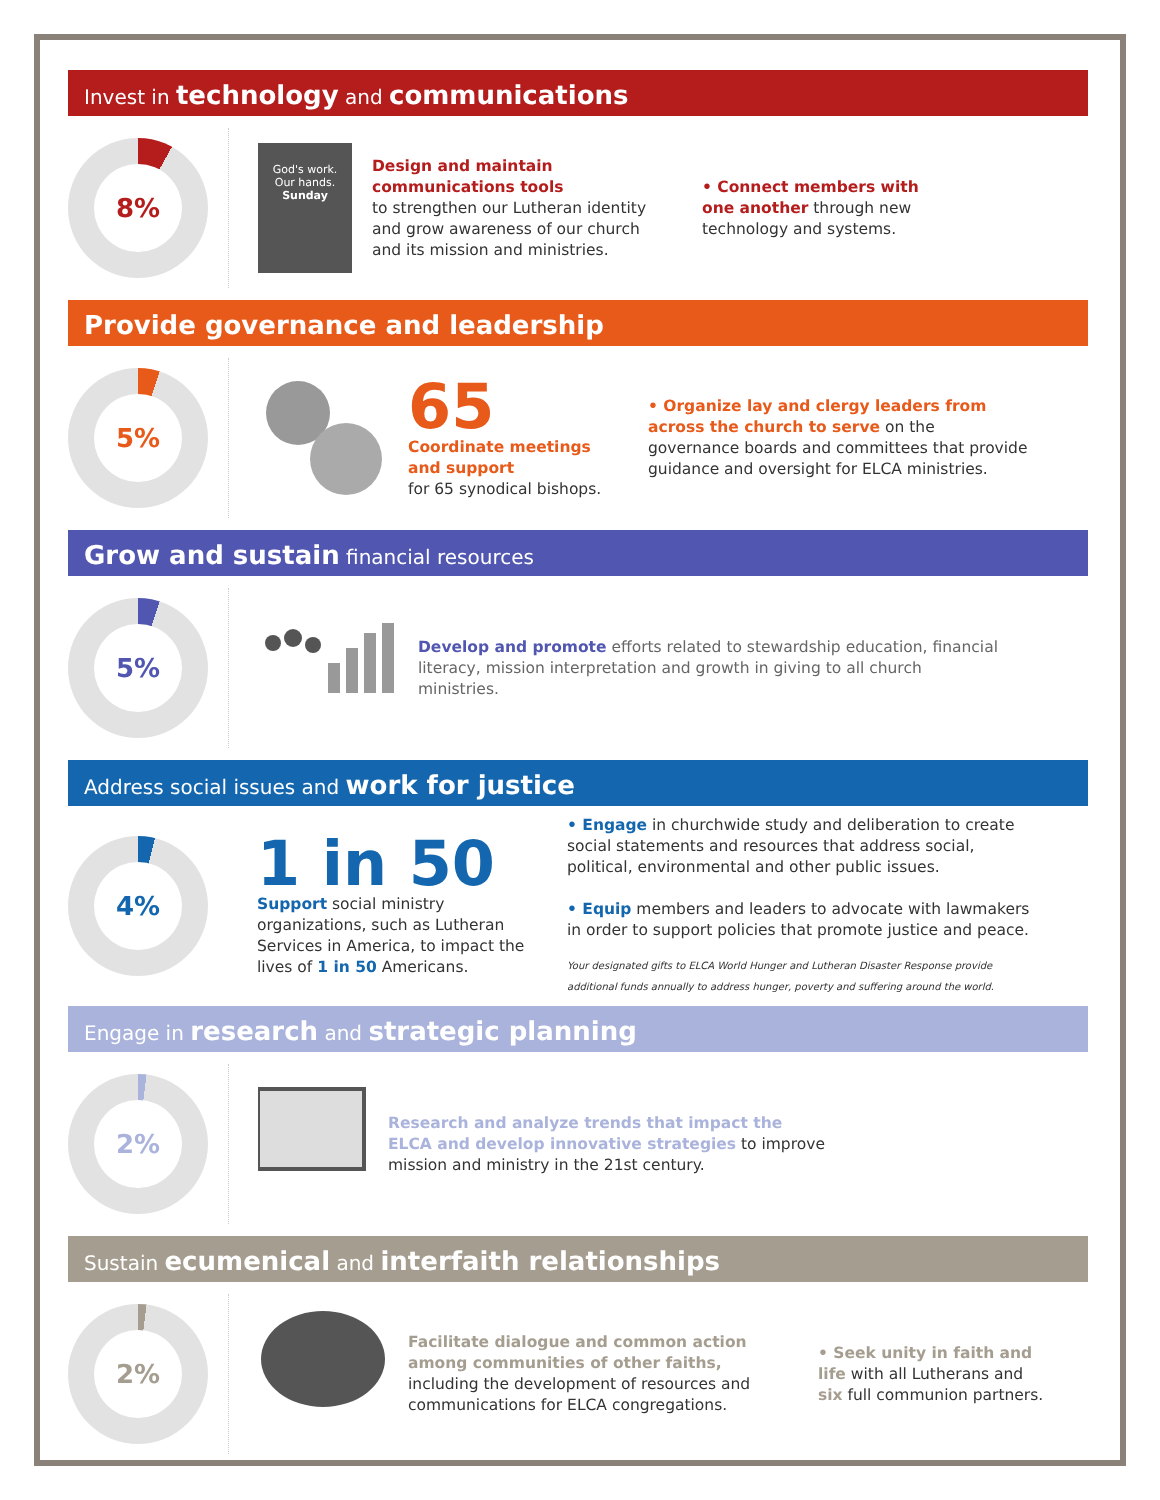Invest in technology and communications
8%
God's work.
Our hands.
Sunday
Design and maintain communications tools
to strengthen our Lutheran identity and grow awareness of our church and its mission and ministries.
• Connect members with one another through new technology and systems.
Provide governance and leadership
5%
65
Coordinate meetings and support
for 65 synodical bishops.
• Organize lay and clergy leaders from across the church to serve on the governance boards and committees that provide guidance and oversight for ELCA ministries.
Grow and sustain financial resources
5%
Develop and promote efforts related to stewardship education, financial literacy, mission interpretation and growth in giving to all church ministries.
Address social issues and work for justice
4%
1 in 50
Support social ministry organizations, such as Lutheran Services in America, to impact the lives of 1 in 50 Americans.
• Engage in churchwide study and deliberation to create social statements and resources that address social, political, environmental and other public issues.
• Equip members and leaders to advocate with lawmakers in order to support policies that promote justice and peace.
Your designated gifts to ELCA World Hunger and Lutheran Disaster Response provide additional funds annually to address hunger, poverty and suffering around the world.
Engage in research and strategic planning
2%
Research and analyze trends that impact the ELCA and develop innovative strategies to improve mission and ministry in the 21st century.
Sustain ecumenical and interfaith relationships
2%
Facilitate dialogue and common action among communities of other faiths, including the development of resources and communications for ELCA congregations.
• Seek unity in faith and life with all Lutherans and six full communion partners.